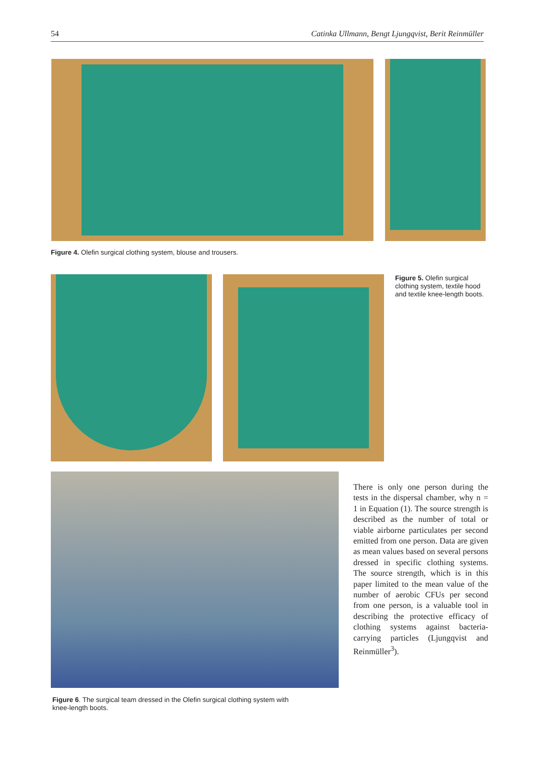54 Catinka Ullmann, Bengt Ljungqvist, Berit Reinmüller
Figure 4. Olefin surgical clothing system, blouse and trousers.
Figure 5. Olefin surgical clothing system, textile hood and textile knee-length boots.
There is only one person during the tests in the dispersal chamber, why n = 1 in Equation (1). The source strength is described as the number of total or viable airborne particulates per second emitted from one person. Data are given as mean values based on several persons dressed in specific clothing systems. The source strength, which is in this paper limited to the mean value of the number of aerobic CFUs per second from one person, is a valuable tool in describing the protective efficacy of clothing systems against bacteria-carrying particles (Ljungqvist and Reinmüller<sup>3</sup>).
Figure 6. The surgical team dressed in the Olefin surgical clothing system with knee-length boots.